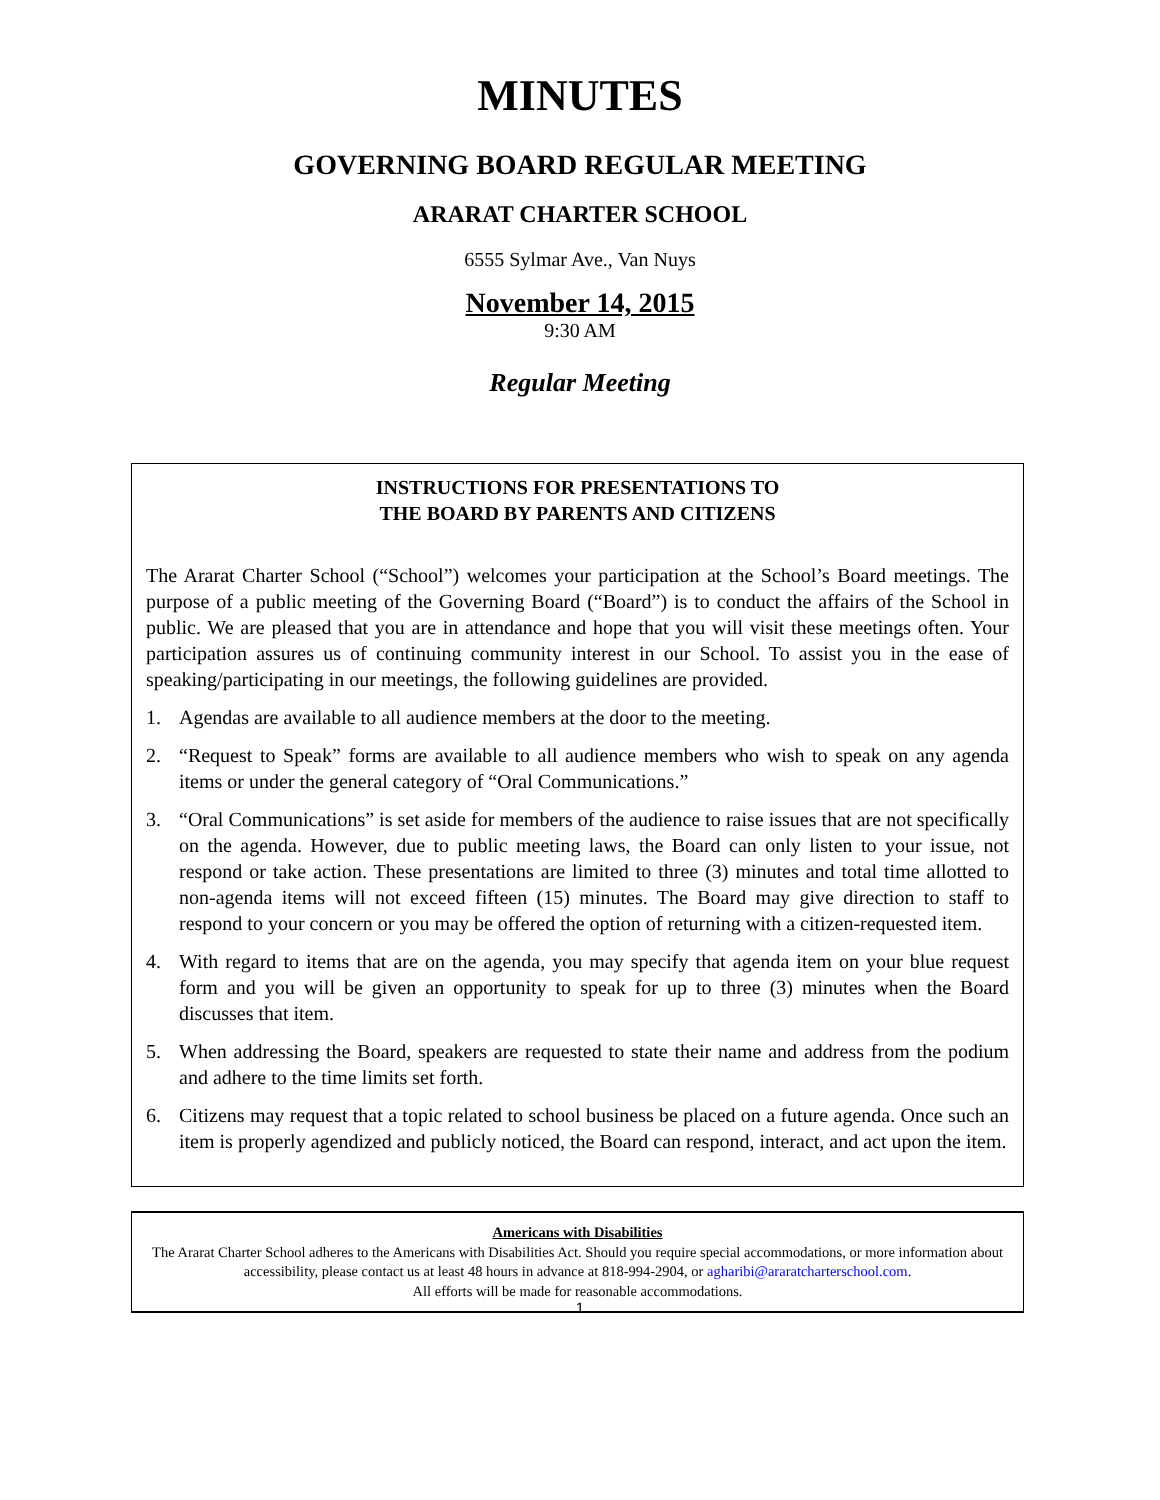MINUTES
GOVERNING BOARD REGULAR MEETING
ARARAT CHARTER SCHOOL
6555 Sylmar Ave., Van Nuys
November 14, 2015
9:30 AM
Regular Meeting
INSTRUCTIONS FOR PRESENTATIONS TO
THE BOARD BY PARENTS AND CITIZENS
The Ararat Charter School (“School”) welcomes your participation at the School’s Board meetings. The purpose of a public meeting of the Governing Board (“Board”) is to conduct the affairs of the School in public. We are pleased that you are in attendance and hope that you will visit these meetings often. Your participation assures us of continuing community interest in our School. To assist you in the ease of speaking/participating in our meetings, the following guidelines are provided.
1. Agendas are available to all audience members at the door to the meeting.
2. “Request to Speak” forms are available to all audience members who wish to speak on any agenda items or under the general category of “Oral Communications.”
3. “Oral Communications” is set aside for members of the audience to raise issues that are not specifically on the agenda. However, due to public meeting laws, the Board can only listen to your issue, not respond or take action. These presentations are limited to three (3) minutes and total time allotted to non-agenda items will not exceed fifteen (15) minutes. The Board may give direction to staff to respond to your concern or you may be offered the option of returning with a citizen-requested item.
4. With regard to items that are on the agenda, you may specify that agenda item on your blue request form and you will be given an opportunity to speak for up to three (3) minutes when the Board discusses that item.
5. When addressing the Board, speakers are requested to state their name and address from the podium and adhere to the time limits set forth.
6. Citizens may request that a topic related to school business be placed on a future agenda. Once such an item is properly agendized and publicly noticed, the Board can respond, interact, and act upon the item.
Americans with Disabilities
The Ararat Charter School adheres to the Americans with Disabilities Act. Should you require special accommodations, or more information about accessibility, please contact us at least 48 hours in advance at 818-994-2904, or agharibi@araratcharterschool.com.
All efforts will be made for reasonable accommodations.
1